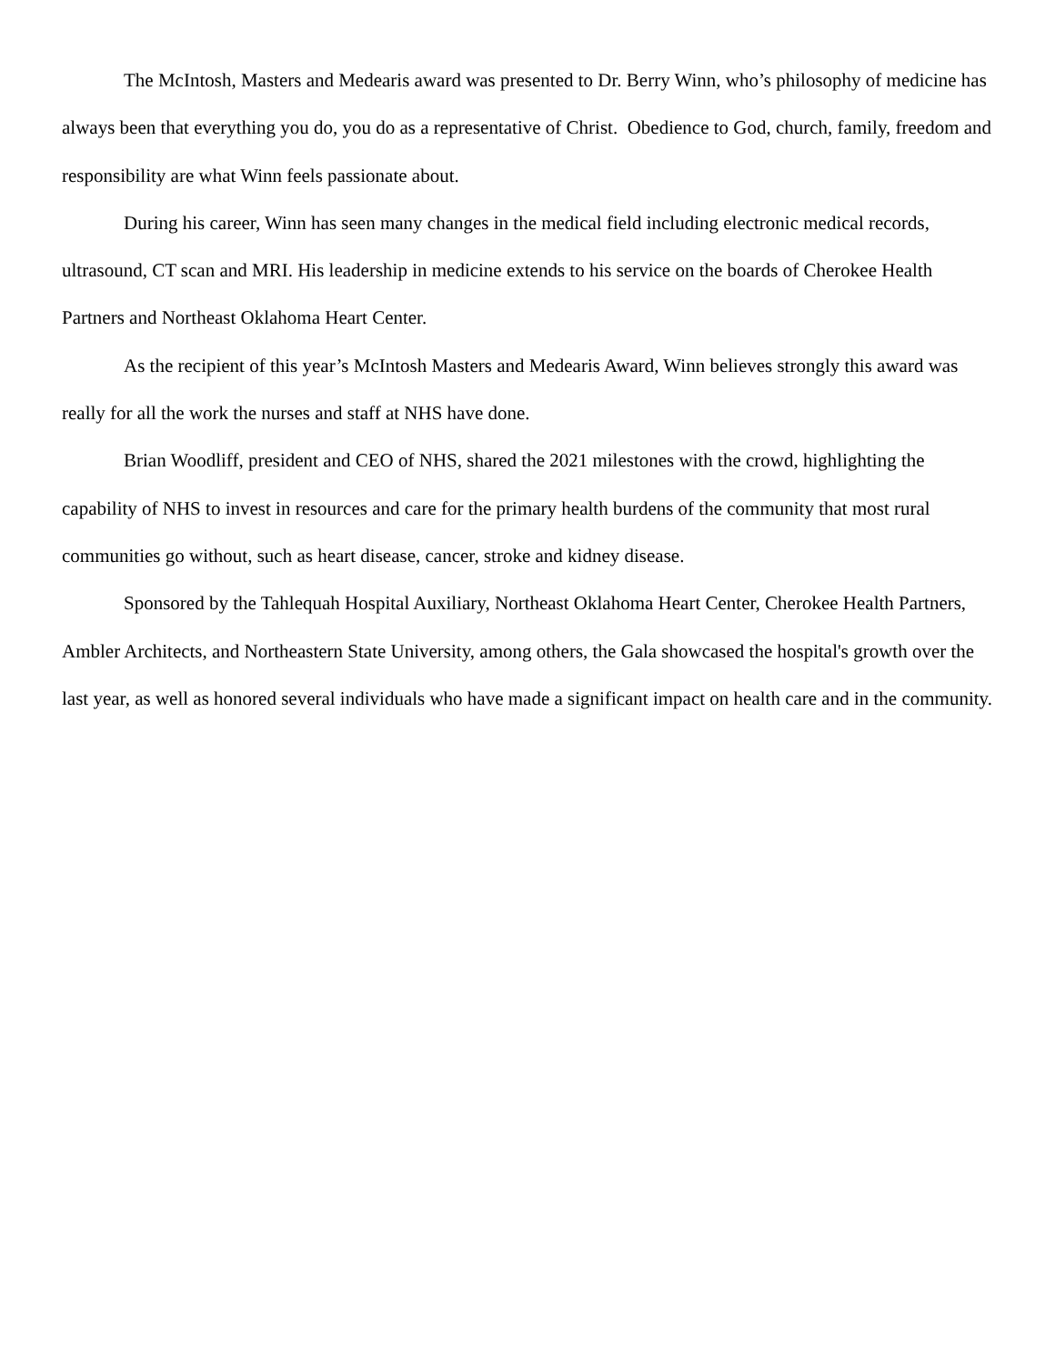The McIntosh, Masters and Medearis award was presented to Dr. Berry Winn, who’s philosophy of medicine has always been that everything you do, you do as a representative of Christ. Obedience to God, church, family, freedom and responsibility are what Winn feels passionate about.
During his career, Winn has seen many changes in the medical field including electronic medical records, ultrasound, CT scan and MRI. His leadership in medicine extends to his service on the boards of Cherokee Health Partners and Northeast Oklahoma Heart Center.
As the recipient of this year’s McIntosh Masters and Medearis Award, Winn believes strongly this award was really for all the work the nurses and staff at NHS have done.
Brian Woodliff, president and CEO of NHS, shared the 2021 milestones with the crowd, highlighting the capability of NHS to invest in resources and care for the primary health burdens of the community that most rural communities go without, such as heart disease, cancer, stroke and kidney disease.
Sponsored by the Tahlequah Hospital Auxiliary, Northeast Oklahoma Heart Center, Cherokee Health Partners, Ambler Architects, and Northeastern State University, among others, the Gala showcased the hospital's growth over the last year, as well as honored several individuals who have made a significant impact on health care and in the community.